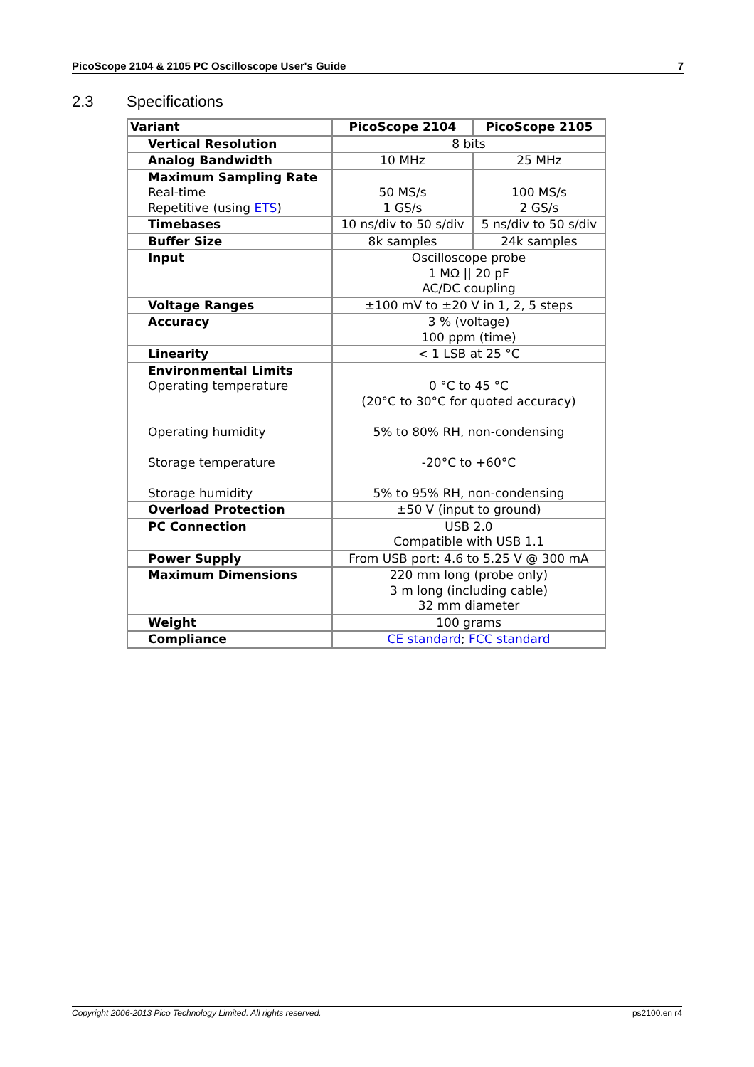PicoScope 2104 & 2105 PC Oscilloscope User's Guide 7
2.3 Specifications
| Variant | PicoScope 2104 | PicoScope 2105 |
| --- | --- | --- |
| Vertical Resolution | 8 bits | |
| Analog Bandwidth | 10 MHz | 25 MHz |
| Maximum Sampling Rate Real-time Repetitive (using ETS ) | 50 MS/s 1 GS/s | 100 MS/s 2 GS/s |
| Timebases | 10 ns/div to 50 s/div | 5 ns/div to 50 s/div |
| Buffer Size | 8k samples | 24k samples |
| Input | Oscilloscope probe 1 MΩ // 20 pF AC/DC coupling | |
| Voltage Ranges | ±100 mV to ±20 V in 1, 2, 5 steps | |
| Accuracy | 3 % (voltage) 100 ppm (time) | |
| Linearity | < 1 LSB at 25 °C | |
| Environmental Limits Operating temperature Operating humidity Storage temperature Storage humidity | 0 °C to 45 °C (20°C to 30°C for quoted accuracy) 5% to 80% RH, non-condensing -20°C to +60°C 5% to 95% RH, non-condensing | |
| Overload Protection | ±50 V (input to ground) | |
| PC Connection | USB 2.0 Compatible with USB 1.1 | |
| Power Supply | From USB port: 4.6 to 5.25 V @ 300 mA | |
| Maximum Dimensions | 220 mm long (probe only) 3 m long (including cable) 32 mm diameter | |
| Weight | 100 grams | |
| Compliance | CE standard ; FCC standard | |
Copyright 2006-2013 Pico Technology Limited. All rights reserved. ps2100.en r4